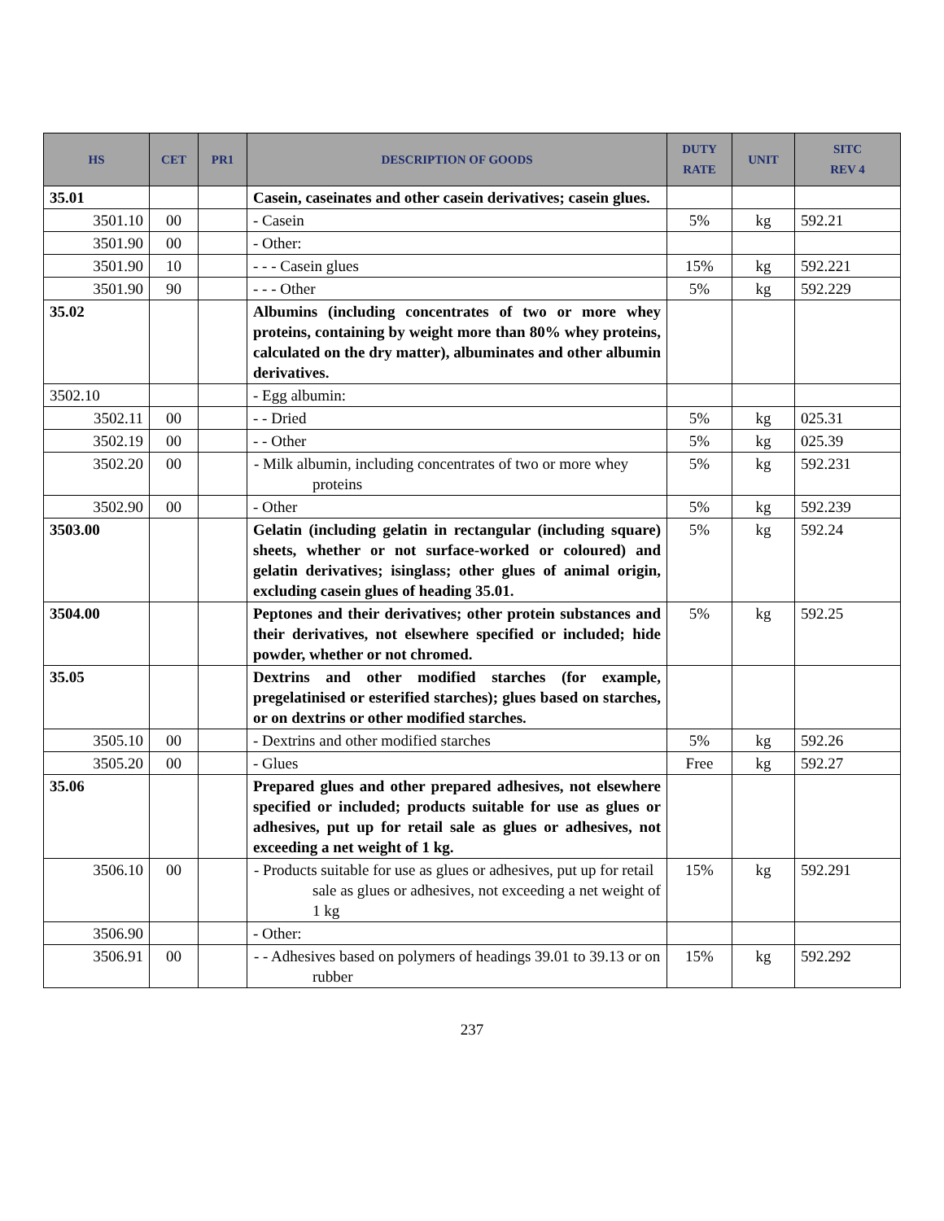| HS | CET | PR1 | DESCRIPTION OF GOODS | DUTY RATE | UNIT | SITC REV 4 |
| --- | --- | --- | --- | --- | --- | --- |
| 35.01 | | | Casein, caseinates and other casein derivatives; casein glues. | | | |
| 3501.10 | 00 | | - Casein | 5% | kg | 592.21 |
| 3501.90 | 00 | | - Other: | | | |
| 3501.90 | 10 | | - - - Casein glues | 15% | kg | 592.221 |
| 3501.90 | 90 | | - - - Other | 5% | kg | 592.229 |
| 35.02 | | | Albumins (including concentrates of two or more whey proteins, containing by weight more than 80% whey proteins, calculated on the dry matter), albuminates and other albumin derivatives. | | | |
| 3502.10 | | | - Egg albumin: | | | |
| 3502.11 | 00 | | - - Dried | 5% | kg | 025.31 |
| 3502.19 | 00 | | - - Other | 5% | kg | 025.39 |
| 3502.20 | 00 | | - Milk albumin, including concentrates of two or more whey proteins | 5% | kg | 592.231 |
| 3502.90 | 00 | | - Other | 5% | kg | 592.239 |
| 3503.00 | | | Gelatin (including gelatin in rectangular (including square) sheets, whether or not surface-worked or coloured) and gelatin derivatives; isinglass; other glues of animal origin, excluding casein glues of heading 35.01. | 5% | kg | 592.24 |
| 3504.00 | | | Peptones and their derivatives; other protein substances and their derivatives, not elsewhere specified or included; hide powder, whether or not chromed. | 5% | kg | 592.25 |
| 35.05 | | | Dextrins and other modified starches (for example, pregelatinised or esterified starches); glues based on starches, or on dextrins or other modified starches. | | | |
| 3505.10 | 00 | | - Dextrins and other modified starches | 5% | kg | 592.26 |
| 3505.20 | 00 | | - Glues | Free | kg | 592.27 |
| 35.06 | | | Prepared glues and other prepared adhesives, not elsewhere specified or included; products suitable for use as glues or adhesives, put up for retail sale as glues or adhesives, not exceeding a net weight of 1 kg. | | | |
| 3506.10 | 00 | | - Products suitable for use as glues or adhesives, put up for retail sale as glues or adhesives, not exceeding a net weight of 1 kg | 15% | kg | 592.291 |
| 3506.90 | | | - Other: | | | |
| 3506.91 | 00 | | - - Adhesives based on polymers of headings 39.01 to 39.13 or on rubber | 15% | kg | 592.292 |
237